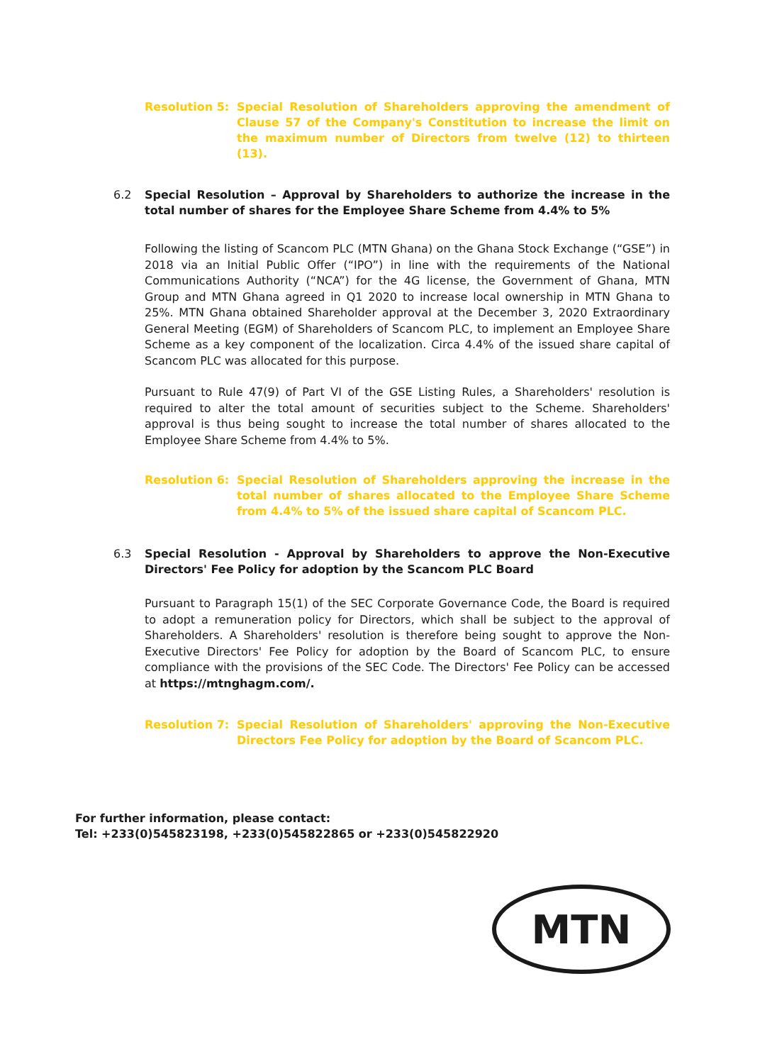Resolution 5: Special Resolution of Shareholders approving the amendment of Clause 57 of the Company's Constitution to increase the limit on the maximum number of Directors from twelve (12) to thirteen (13).
6.2 Special Resolution – Approval by Shareholders to authorize the increase in the total number of shares for the Employee Share Scheme from 4.4% to 5%
Following the listing of Scancom PLC (MTN Ghana) on the Ghana Stock Exchange (“GSE”) in 2018 via an Initial Public Offer (“IPO”) in line with the requirements of the National Communications Authority (“NCA”) for the 4G license, the Government of Ghana, MTN Group and MTN Ghana agreed in Q1 2020 to increase local ownership in MTN Ghana to 25%. MTN Ghana obtained Shareholder approval at the December 3, 2020 Extraordinary General Meeting (EGM) of Shareholders of Scancom PLC, to implement an Employee Share Scheme as a key component of the localization. Circa 4.4% of the issued share capital of Scancom PLC was allocated for this purpose.
Pursuant to Rule 47(9) of Part VI of the GSE Listing Rules, a Shareholders' resolution is required to alter the total amount of securities subject to the Scheme. Shareholders' approval is thus being sought to increase the total number of shares allocated to the Employee Share Scheme from 4.4% to 5%.
Resolution 6: Special Resolution of Shareholders approving the increase in the total number of shares allocated to the Employee Share Scheme from 4.4% to 5% of the issued share capital of Scancom PLC.
6.3 Special Resolution - Approval by Shareholders to approve the Non-Executive Directors' Fee Policy for adoption by the Scancom PLC Board
Pursuant to Paragraph 15(1) of the SEC Corporate Governance Code, the Board is required to adopt a remuneration policy for Directors, which shall be subject to the approval of Shareholders. A Shareholders' resolution is therefore being sought to approve the Non-Executive Directors' Fee Policy for adoption by the Board of Scancom PLC, to ensure compliance with the provisions of the SEC Code. The Directors' Fee Policy can be accessed at https://mtnghagm.com/.
Resolution 7: Special Resolution of Shareholders' approving the Non-Executive Directors Fee Policy for adoption by the Board of Scancom PLC.
For further information, please contact:
Tel: +233(0)545823198, +233(0)545822865 or +233(0)545822920
MTN